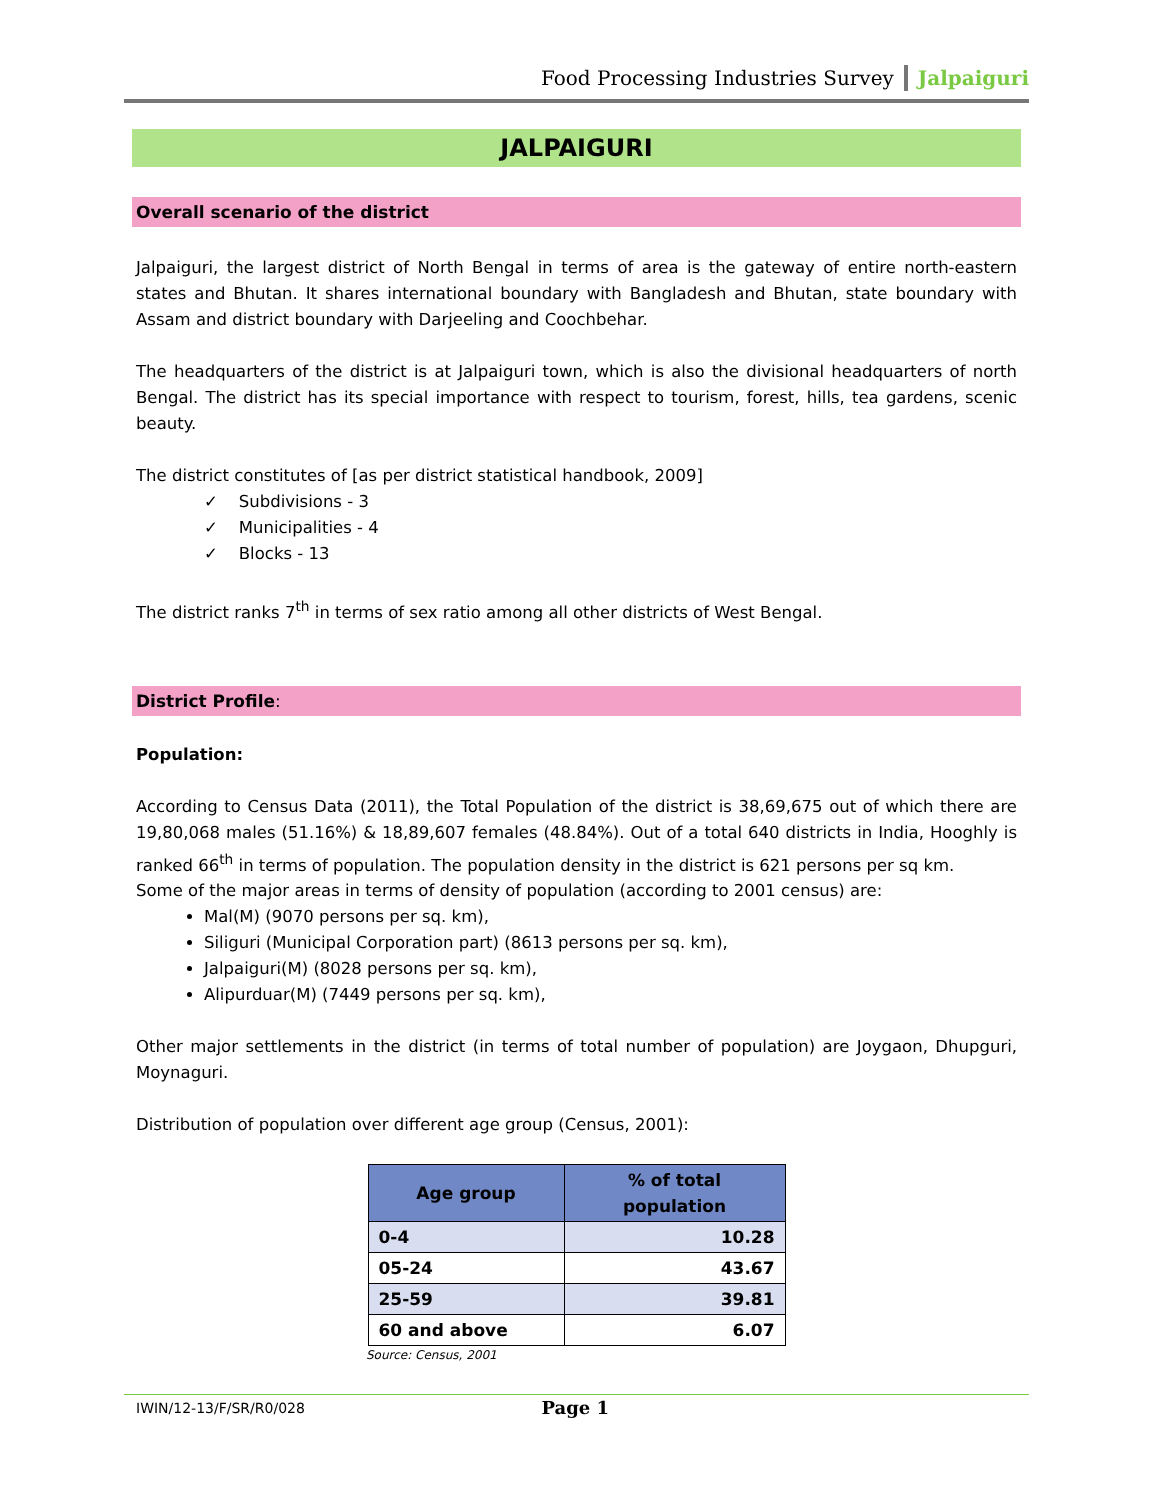Food Processing Industries Survey Jalpaiguri
JALPAIGURI
Overall scenario of the district
Jalpaiguri, the largest district of North Bengal in terms of area is the gateway of entire north-eastern states and Bhutan. It shares international boundary with Bangladesh and Bhutan, state boundary with Assam and district boundary with Darjeeling and Coochbehar.
The headquarters of the district is at Jalpaiguri town, which is also the divisional headquarters of north Bengal. The district has its special importance with respect to tourism, forest, hills, tea gardens, scenic beauty.
The district constitutes of [as per district statistical handbook, 2009]
✓ Subdivisions - 3
✓ Municipalities - 4
✓ Blocks - 13
The district ranks 7<sup>th</sup> in terms of sex ratio among all other districts of West Bengal.
District Profile:
Population:
According to Census Data (2011), the Total Population of the district is 38,69,675 out of which there are 19,80,068 males (51.16%) & 18,89,607 females (48.84%). Out of a total 640 districts in India, Hooghly is ranked 66<sup>th</sup> in terms of population. The population density in the district is 621 persons per sq km.
Some of the major areas in terms of density of population (according to 2001 census) are:
Mal(M) (9070 persons per sq. km),
Siliguri (Municipal Corporation part) (8613 persons per sq. km),
Jalpaiguri(M) (8028 persons per sq. km),
Alipurduar(M) (7449 persons per sq. km),
Other major settlements in the district (in terms of total number of population) are Joygaon, Dhupguri, Moynaguri.
Distribution of population over different age group (Census, 2001):
| Age group | % of total population |
| --- | --- |
| 0-4 | 10.28 |
| 05-24 | 43.67 |
| 25-59 | 39.81 |
| 60 and above | 6.07 |
Source: Census, 2001
IWIN/12-13/F/SR/R0/028 Page 1